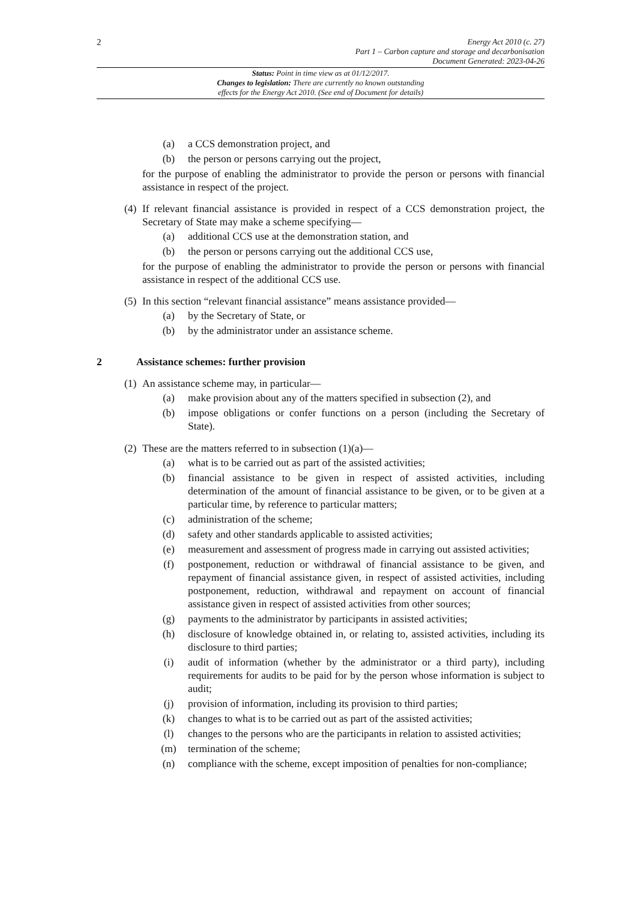2
Energy Act 2010 (c. 27)
Part 1 – Carbon capture and storage and decarbonisation
Document Generated: 2023-04-26
Status: Point in time view as at 01/12/2017.
Changes to legislation: There are currently no known outstanding
effects for the Energy Act 2010. (See end of Document for details)
(a) a CCS demonstration project, and
(b) the person or persons carrying out the project,
for the purpose of enabling the administrator to provide the person or persons with financial assistance in respect of the project.
(4) If relevant financial assistance is provided in respect of a CCS demonstration project, the Secretary of State may make a scheme specifying—
(a) additional CCS use at the demonstration station, and
(b) the person or persons carrying out the additional CCS use,
for the purpose of enabling the administrator to provide the person or persons with financial assistance in respect of the additional CCS use.
(5) In this section “relevant financial assistance” means assistance provided—
(a) by the Secretary of State, or
(b) by the administrator under an assistance scheme.
2 Assistance schemes: further provision
(1) An assistance scheme may, in particular—
(a) make provision about any of the matters specified in subsection (2), and
(b) impose obligations or confer functions on a person (including the Secretary of State).
(2) These are the matters referred to in subsection (1)(a)—
(a) what is to be carried out as part of the assisted activities;
(b) financial assistance to be given in respect of assisted activities, including determination of the amount of financial assistance to be given, or to be given at a particular time, by reference to particular matters;
(c) administration of the scheme;
(d) safety and other standards applicable to assisted activities;
(e) measurement and assessment of progress made in carrying out assisted activities;
(f) postponement, reduction or withdrawal of financial assistance to be given, and repayment of financial assistance given, in respect of assisted activities, including postponement, reduction, withdrawal and repayment on account of financial assistance given in respect of assisted activities from other sources;
(g) payments to the administrator by participants in assisted activities;
(h) disclosure of knowledge obtained in, or relating to, assisted activities, including its disclosure to third parties;
(i) audit of information (whether by the administrator or a third party), including requirements for audits to be paid for by the person whose information is subject to audit;
(j) provision of information, including its provision to third parties;
(k) changes to what is to be carried out as part of the assisted activities;
(l) changes to the persons who are the participants in relation to assisted activities;
(m) termination of the scheme;
(n) compliance with the scheme, except imposition of penalties for non-compliance;